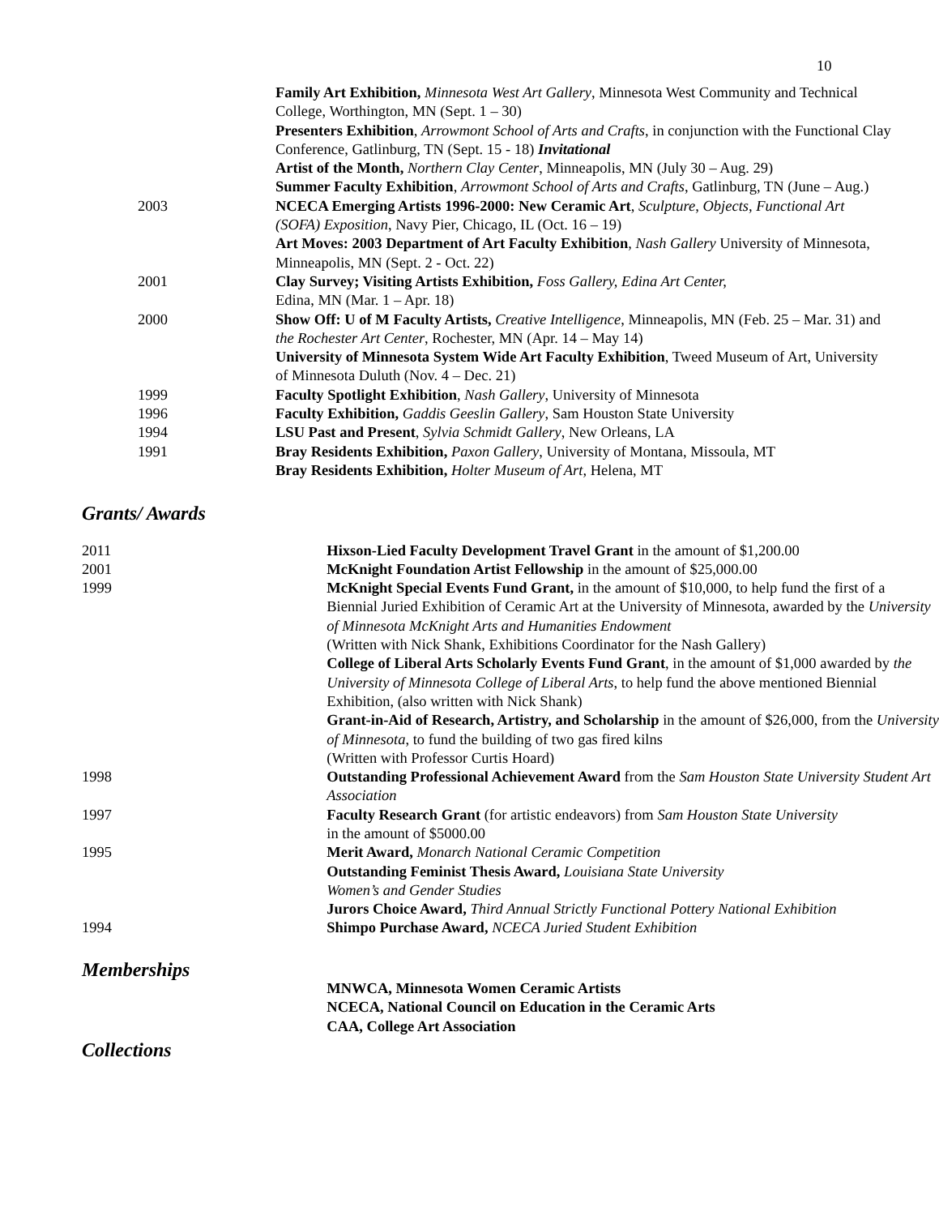10
Family Art Exhibition, Minnesota West Art Gallery, Minnesota West Community and Technical College, Worthington, MN (Sept. 1 – 30)
Presenters Exhibition, Arrowmont School of Arts and Crafts, in conjunction with the Functional Clay Conference, Gatlinburg, TN (Sept. 15 - 18) Invitational
Artist of the Month, Northern Clay Center, Minneapolis, MN (July 30 – Aug. 29)
Summer Faculty Exhibition, Arrowmont School of Arts and Crafts, Gatlinburg, TN (June – Aug.)
2003 NCECA Emerging Artists 1996-2000: New Ceramic Art, Sculpture, Objects, Functional Art (SOFA) Exposition, Navy Pier, Chicago, IL (Oct. 16 – 19)
Art Moves: 2003 Department of Art Faculty Exhibition, Nash Gallery University of Minnesota, Minneapolis, MN (Sept. 2 - Oct. 22)
2001 Clay Survey; Visiting Artists Exhibition, Foss Gallery, Edina Art Center,
Edina, MN (Mar. 1 – Apr. 18)
2000 Show Off: U of M Faculty Artists, Creative Intelligence, Minneapolis, MN (Feb. 25 – Mar. 31) and the Rochester Art Center, Rochester, MN (Apr. 14 – May 14)
University of Minnesota System Wide Art Faculty Exhibition, Tweed Museum of Art, University of Minnesota Duluth (Nov. 4 – Dec. 21)
1999 Faculty Spotlight Exhibition, Nash Gallery, University of Minnesota
1996 Faculty Exhibition, Gaddis Geeslin Gallery, Sam Houston State University
1994 LSU Past and Present, Sylvia Schmidt Gallery, New Orleans, LA
1991 Bray Residents Exhibition, Paxon Gallery, University of Montana, Missoula, MT
Bray Residents Exhibition, Holter Museum of Art, Helena, MT
Grants/ Awards
2011 Hixson-Lied Faculty Development Travel Grant in the amount of $1,200.00
2001 McKnight Foundation Artist Fellowship in the amount of $25,000.00
1999 McKnight Special Events Fund Grant, in the amount of $10,000, to help fund the first of a Biennial Juried Exhibition of Ceramic Art at the University of Minnesota, awarded by the University of Minnesota McKnight Arts and Humanities Endowment
(Written with Nick Shank, Exhibitions Coordinator for the Nash Gallery)
College of Liberal Arts Scholarly Events Fund Grant, in the amount of $1,000 awarded by the University of Minnesota College of Liberal Arts, to help fund the above mentioned Biennial Exhibition, (also written with Nick Shank)
Grant-in-Aid of Research, Artistry, and Scholarship in the amount of $26,000, from the University of Minnesota, to fund the building of two gas fired kilns
(Written with Professor Curtis Hoard)
1998 Outstanding Professional Achievement Award from the Sam Houston State University Student Art Association
1997 Faculty Research Grant (for artistic endeavors) from Sam Houston State University
in the amount of $5000.00
1995 Merit Award, Monarch National Ceramic Competition
Outstanding Feminist Thesis Award, Louisiana State University
Women’s and Gender Studies
Jurors Choice Award, Third Annual Strictly Functional Pottery National Exhibition
1994 Shimpo Purchase Award, NCECA Juried Student Exhibition
Memberships
MNWCA, Minnesota Women Ceramic Artists
NCECA, National Council on Education in the Ceramic Arts
CAA, College Art Association
Collections